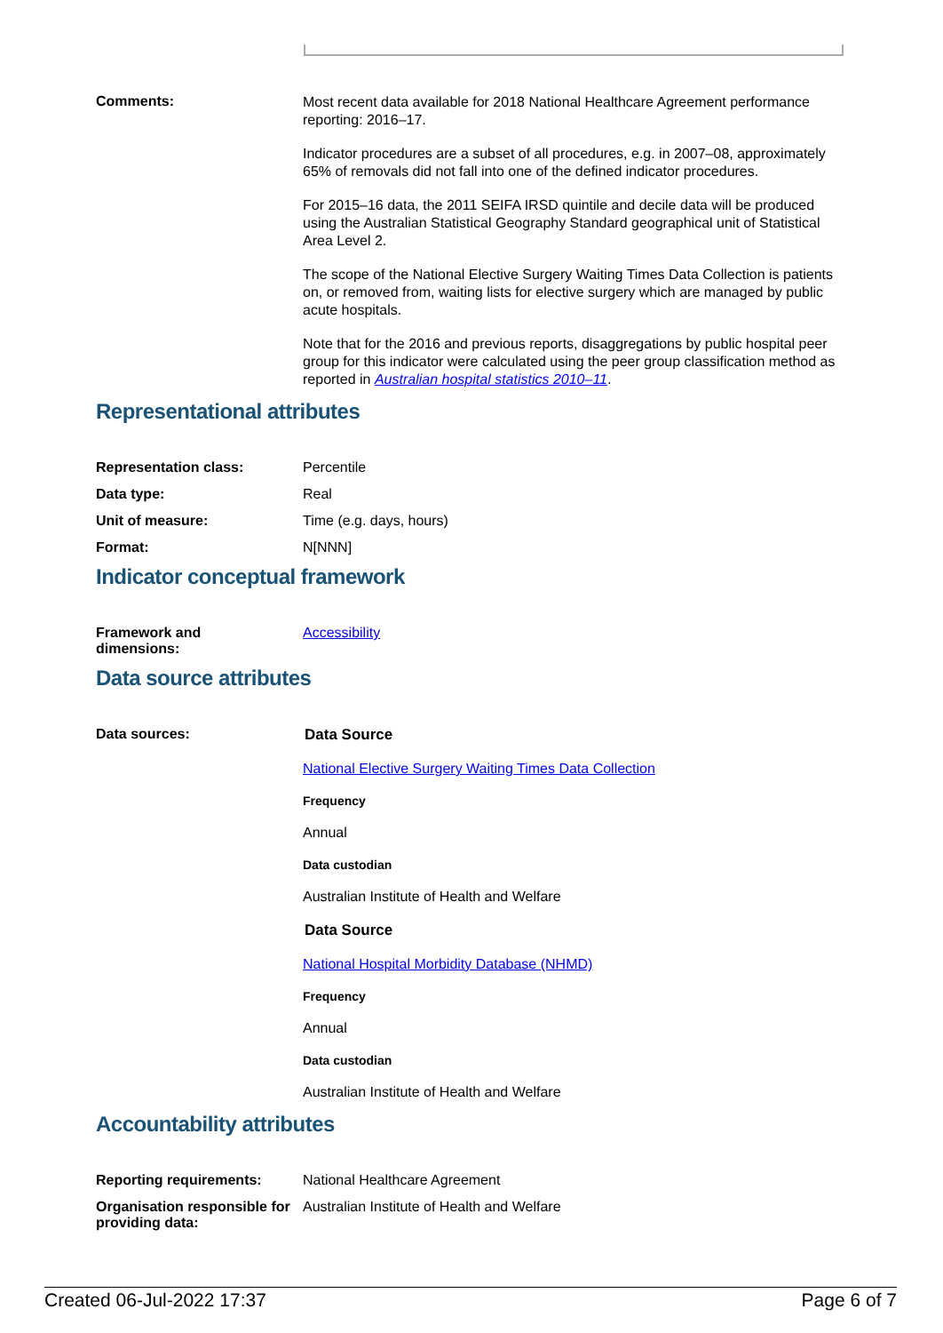Comments:
Most recent data available for 2018 National Healthcare Agreement performance reporting: 2016–17.
Indicator procedures are a subset of all procedures, e.g. in 2007–08, approximately 65% of removals did not fall into one of the defined indicator procedures.
For 2015–16 data, the 2011 SEIFA IRSD quintile and decile data will be produced using the Australian Statistical Geography Standard geographical unit of Statistical Area Level 2.
The scope of the National Elective Surgery Waiting Times Data Collection is patients on, or removed from, waiting lists for elective surgery which are managed by public acute hospitals.
Note that for the 2016 and previous reports, disaggregations by public hospital peer group for this indicator were calculated using the peer group classification method as reported in Australian hospital statistics 2010–11.
Representational attributes
Representation class: Percentile
Data type: Real
Unit of measure: Time (e.g. days, hours)
Format: N[NNN]
Indicator conceptual framework
Framework and
dimensions:
Accessibility
Data source attributes
Data sources: Data Source
National Elective Surgery Waiting Times Data Collection
Frequency
Annual
Data custodian
Australian Institute of Health and Welfare
Data Source
National Hospital Morbidity Database (NHMD)
Frequency
Annual
Data custodian
Australian Institute of Health and Welfare
Accountability attributes
Reporting requirements: National Healthcare Agreement
Organisation responsible for providing data:
Australian Institute of Health and Welfare
Created 06-Jul-2022 17:37 Page 6 of 7